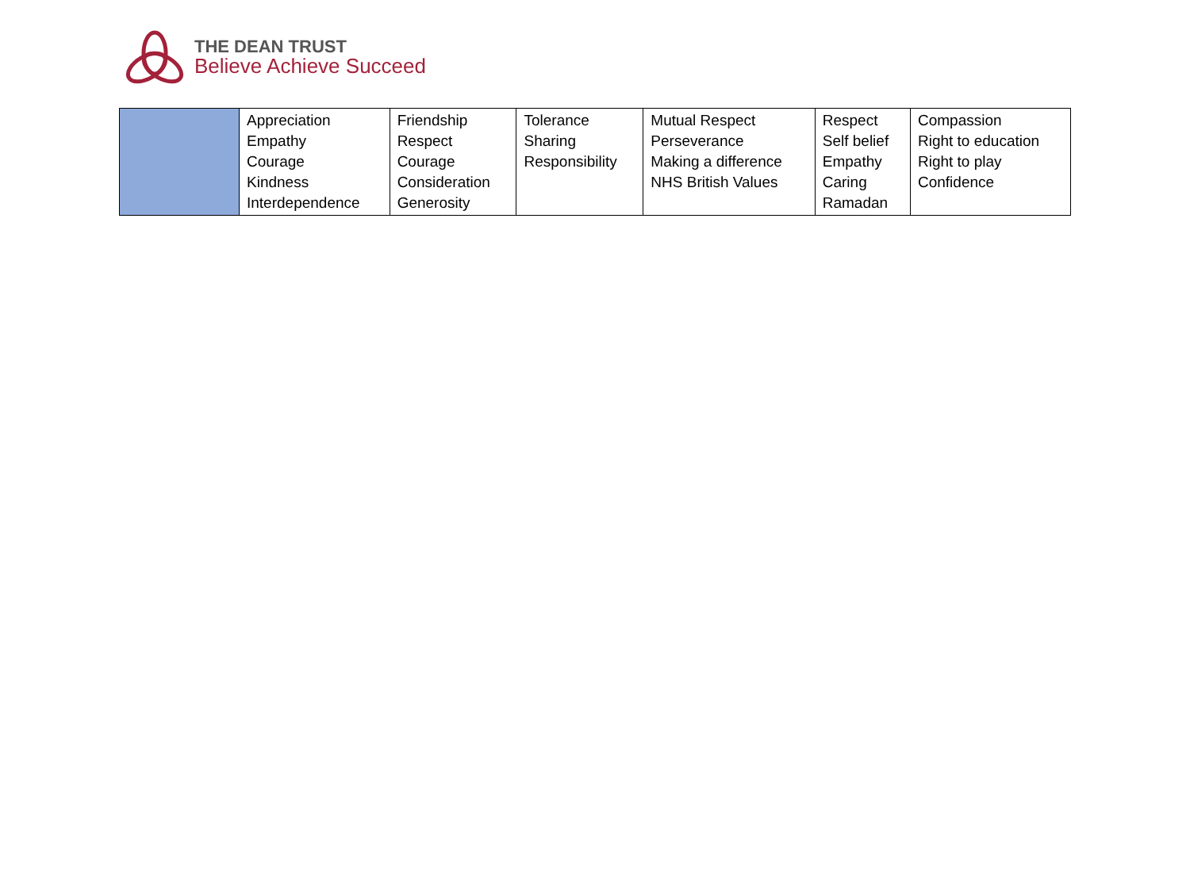THE DEAN TRUST
Believe Achieve Succeed
| | Appreciation Empathy Courage Kindness Interdependence | Friendship Respect Courage Consideration Generosity | Tolerance Sharing Responsibility | Mutual Respect Perseverance Making a difference NHS British Values | Respect Self belief Empathy Caring Ramadan | Compassion Right to education Right to play Confidence |